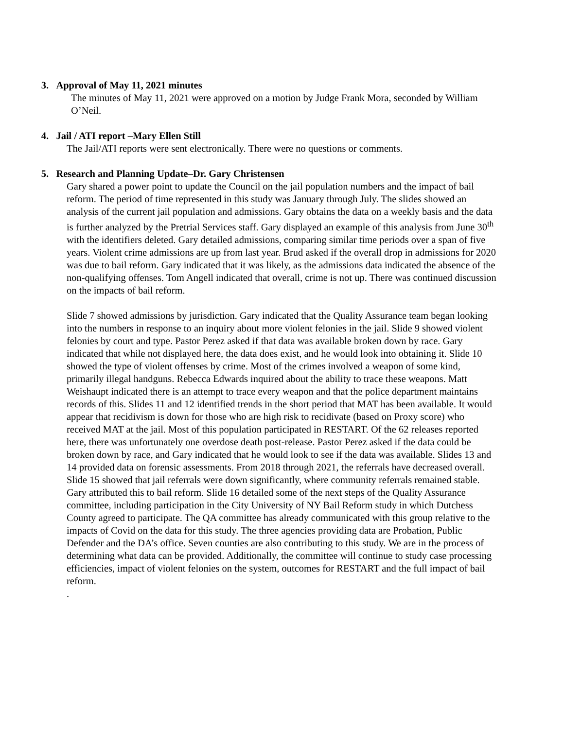3. Approval of May 11, 2021 minutes
The minutes of May 11, 2021 were approved on a motion by Judge Frank Mora, seconded by William O’Neil.
4. Jail / ATI report –Mary Ellen Still
The Jail/ATI reports were sent electronically. There were no questions or comments.
5. Research and Planning Update–Dr. Gary Christensen
Gary shared a power point to update the Council on the jail population numbers and the impact of bail reform. The period of time represented in this study was January through July. The slides showed an analysis of the current jail population and admissions. Gary obtains the data on a weekly basis and the data is further analyzed by the Pretrial Services staff. Gary displayed an example of this analysis from June 30<sup>th</sup> with the identifiers deleted. Gary detailed admissions, comparing similar time periods over a span of five years. Violent crime admissions are up from last year. Brud asked if the overall drop in admissions for 2020 was due to bail reform. Gary indicated that it was likely, as the admissions data indicated the absence of the non-qualifying offenses. Tom Angell indicated that overall, crime is not up. There was continued discussion on the impacts of bail reform.
Slide 7 showed admissions by jurisdiction. Gary indicated that the Quality Assurance team began looking into the numbers in response to an inquiry about more violent felonies in the jail. Slide 9 showed violent felonies by court and type. Pastor Perez asked if that data was available broken down by race. Gary indicated that while not displayed here, the data does exist, and he would look into obtaining it. Slide 10 showed the type of violent offenses by crime. Most of the crimes involved a weapon of some kind, primarily illegal handguns. Rebecca Edwards inquired about the ability to trace these weapons. Matt Weishaupt indicated there is an attempt to trace every weapon and that the police department maintains records of this. Slides 11 and 12 identified trends in the short period that MAT has been available. It would appear that recidivism is down for those who are high risk to recidivate (based on Proxy score) who received MAT at the jail. Most of this population participated in RESTART. Of the 62 releases reported here, there was unfortunately one overdose death post-release. Pastor Perez asked if the data could be broken down by race, and Gary indicated that he would look to see if the data was available. Slides 13 and 14 provided data on forensic assessments. From 2018 through 2021, the referrals have decreased overall. Slide 15 showed that jail referrals were down significantly, where community referrals remained stable. Gary attributed this to bail reform. Slide 16 detailed some of the next steps of the Quality Assurance committee, including participation in the City University of NY Bail Reform study in which Dutchess County agreed to participate. The QA committee has already communicated with this group relative to the impacts of Covid on the data for this study. The three agencies providing data are Probation, Public Defender and the DA’s office. Seven counties are also contributing to this study. We are in the process of determining what data can be provided. Additionally, the committee will continue to study case processing efficiencies, impact of violent felonies on the system, outcomes for RESTART and the full impact of bail reform.
.